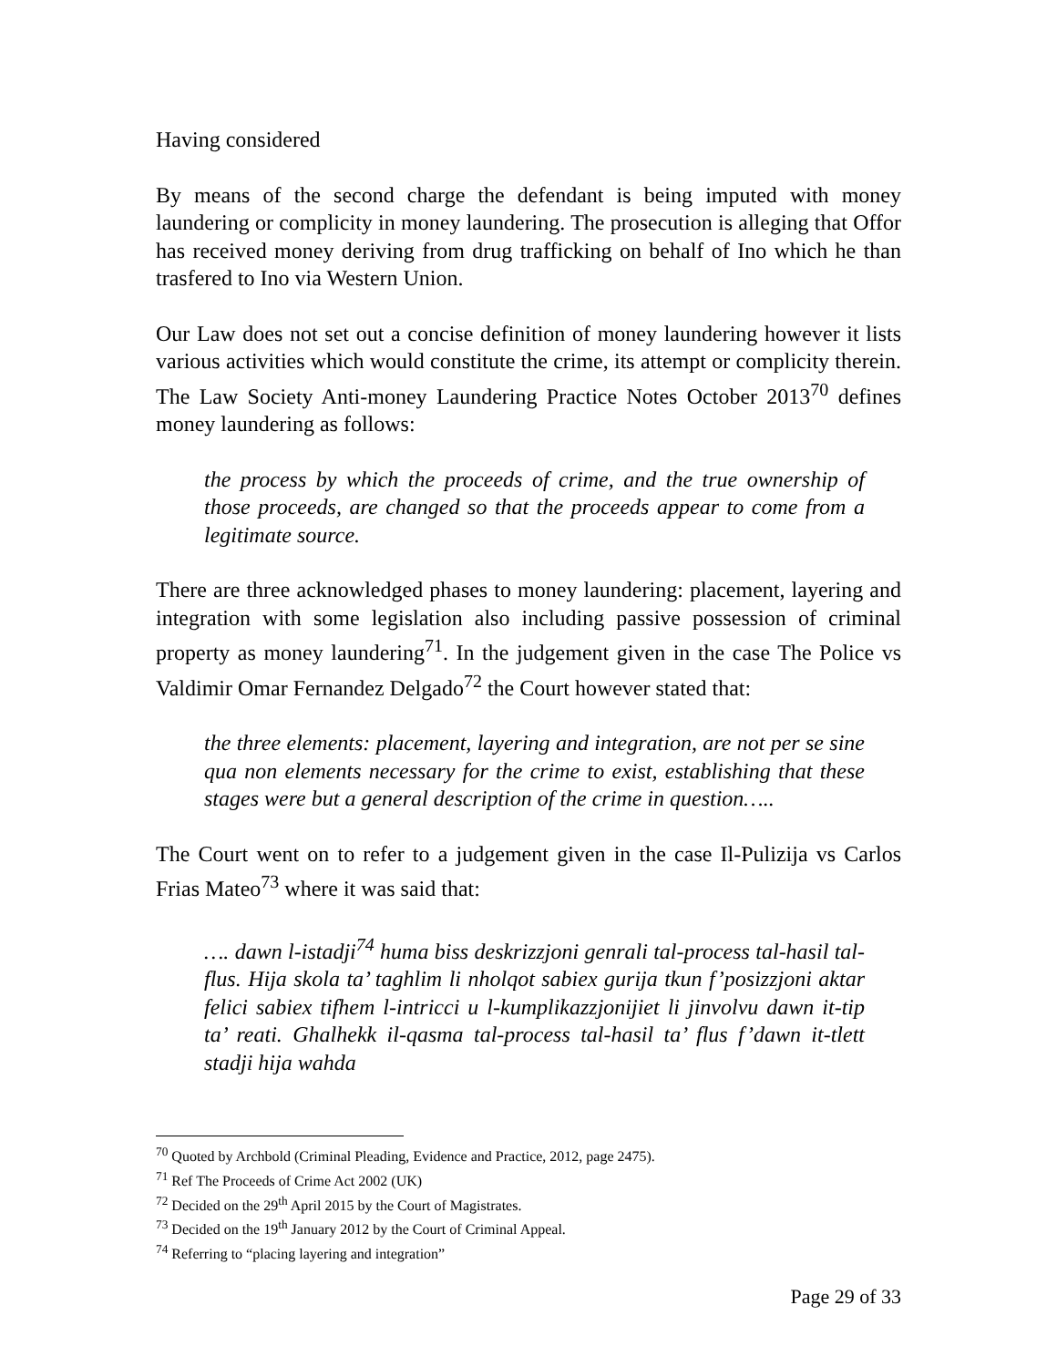Having considered
By means of the second charge the defendant is being imputed with money laundering or complicity in money laundering. The prosecution is alleging that Offor has received money deriving from drug trafficking on behalf of Ino which he than trasfered to Ino via Western Union.
Our Law does not set out a concise definition of money laundering however it lists various activities which would constitute the crime, its attempt or complicity therein. The Law Society Anti-money Laundering Practice Notes October 2013<sup>70</sup> defines money laundering as follows:
the process by which the proceeds of crime, and the true ownership of those proceeds, are changed so that the proceeds appear to come from a legitimate source.
There are three acknowledged phases to money laundering: placement, layering and integration with some legislation also including passive possession of criminal property as money laundering<sup>71</sup>. In the judgement given in the case The Police vs Valdimir Omar Fernandez Delgado<sup>72</sup> the Court however stated that:
the three elements: placement, layering and integration, are not per se sine qua non elements necessary for the crime to exist, establishing that these stages were but a general description of the crime in question…..
The Court went on to refer to a judgement given in the case Il-Pulizija vs Carlos Frias Mateo<sup>73</sup> where it was said that:
…. dawn l-istadji<sup>74</sup> huma biss deskrizzjoni genrali tal-process tal-hasil tal-flus. Hija skola ta’ taghlim li nholqot sabiex gurija tkun f’posizzjoni aktar felici sabiex tifhem l-intricci u l-kumplikazzjonijiet li jinvolvu dawn it-tip ta’ reati. Ghalhekk il-qasma tal-process tal-hasil ta’ flus f’dawn it-tlett stadji hija wahda
<sup>70</sup> Quoted by Archbold (Criminal Pleading, Evidence and Practice, 2012, page 2475).
<sup>71</sup> Ref The Proceeds of Crime Act 2002 (UK)
<sup>72</sup> Decided on the 29<sup>th</sup> April 2015 by the Court of Magistrates.
<sup>73</sup> Decided on the 19<sup>th</sup> January 2012 by the Court of Criminal Appeal.
<sup>74</sup> Referring to “placing layering and integration”
Page 29 of 33